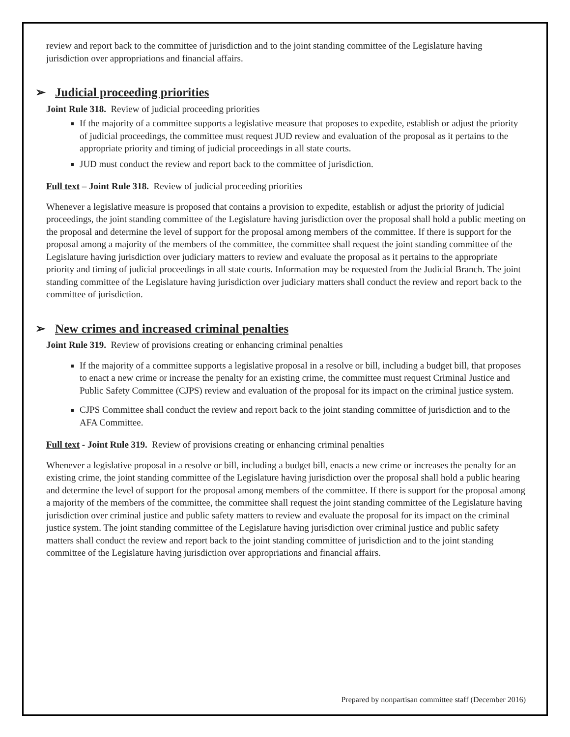review and report back to the committee of jurisdiction and to the joint standing committee of the Legislature having jurisdiction over appropriations and financial affairs.
➢ Judicial proceeding priorities
Joint Rule 318. Review of judicial proceeding priorities
If the majority of a committee supports a legislative measure that proposes to expedite, establish or adjust the priority of judicial proceedings, the committee must request JUD review and evaluation of the proposal as it pertains to the appropriate priority and timing of judicial proceedings in all state courts.
JUD must conduct the review and report back to the committee of jurisdiction.
Full text – Joint Rule 318. Review of judicial proceeding priorities
Whenever a legislative measure is proposed that contains a provision to expedite, establish or adjust the priority of judicial proceedings, the joint standing committee of the Legislature having jurisdiction over the proposal shall hold a public meeting on the proposal and determine the level of support for the proposal among members of the committee. If there is support for the proposal among a majority of the members of the committee, the committee shall request the joint standing committee of the Legislature having jurisdiction over judiciary matters to review and evaluate the proposal as it pertains to the appropriate priority and timing of judicial proceedings in all state courts. Information may be requested from the Judicial Branch. The joint standing committee of the Legislature having jurisdiction over judiciary matters shall conduct the review and report back to the committee of jurisdiction.
➢ New crimes and increased criminal penalties
Joint Rule 319. Review of provisions creating or enhancing criminal penalties
If the majority of a committee supports a legislative proposal in a resolve or bill, including a budget bill, that proposes to enact a new crime or increase the penalty for an existing crime, the committee must request Criminal Justice and Public Safety Committee (CJPS) review and evaluation of the proposal for its impact on the criminal justice system.
CJPS Committee shall conduct the review and report back to the joint standing committee of jurisdiction and to the AFA Committee.
Full text - Joint Rule 319. Review of provisions creating or enhancing criminal penalties
Whenever a legislative proposal in a resolve or bill, including a budget bill, enacts a new crime or increases the penalty for an existing crime, the joint standing committee of the Legislature having jurisdiction over the proposal shall hold a public hearing and determine the level of support for the proposal among members of the committee. If there is support for the proposal among a majority of the members of the committee, the committee shall request the joint standing committee of the Legislature having jurisdiction over criminal justice and public safety matters to review and evaluate the proposal for its impact on the criminal justice system. The joint standing committee of the Legislature having jurisdiction over criminal justice and public safety matters shall conduct the review and report back to the joint standing committee of jurisdiction and to the joint standing committee of the Legislature having jurisdiction over appropriations and financial affairs.
Prepared by nonpartisan committee staff (December 2016)